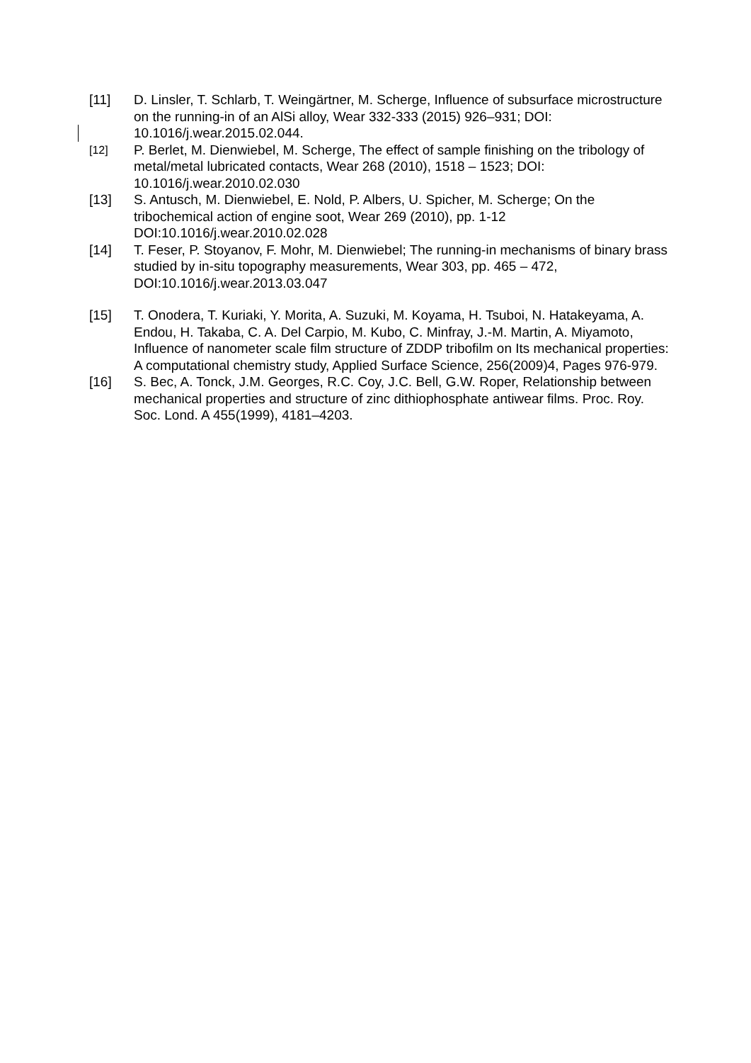[11] D. Linsler, T. Schlarb, T. Weingärtner, M. Scherge, Influence of subsurface microstructure on the running-in of an AlSi alloy, Wear 332-333 (2015) 926–931; DOI: 10.1016/j.wear.2015.02.044.
[12]
P. Berlet, M. Dienwiebel, M. Scherge, The effect of sample finishing on the tribology of metal/metal lubricated contacts, Wear 268 (2010), 1518 – 1523; DOI: 10.1016/j.wear.2010.02.030
[13] S. Antusch, M. Dienwiebel, E. Nold, P. Albers, U. Spicher, M. Scherge; On the tribochemical action of engine soot, Wear 269 (2010), pp. 1-12 DOI:10.1016/j.wear.2010.02.028
[14] T. Feser, P. Stoyanov, F. Mohr, M. Dienwiebel; The running-in mechanisms of binary brass studied by in-situ topography measurements, Wear 303, pp. 465 – 472, DOI:10.1016/j.wear.2013.03.047
[15] T. Onodera, T. Kuriaki, Y. Morita, A. Suzuki, M. Koyama, H. Tsuboi, N. Hatakeyama, A. Endou, H. Takaba, C. A. Del Carpio, M. Kubo, C. Minfray, J.-M. Martin, A. Miyamoto, Influence of nanometer scale film structure of ZDDP tribofilm on Its mechanical properties: A computational chemistry study, Applied Surface Science, 256(2009)4, Pages 976-979.
[16] S. Bec, A. Tonck, J.M. Georges, R.C. Coy, J.C. Bell, G.W. Roper, Relationship between mechanical properties and structure of zinc dithiophosphate antiwear films. Proc. Roy. Soc. Lond. A 455(1999), 4181–4203.